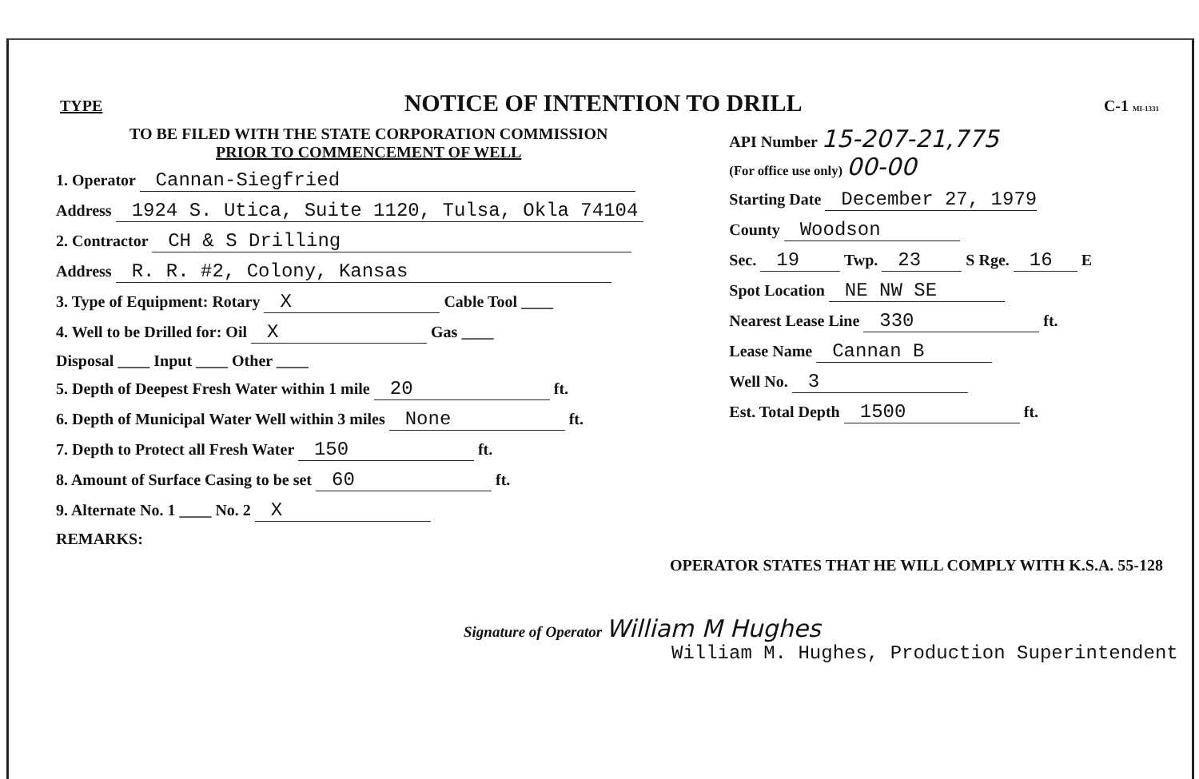TYPE NOTICE OF INTENTION TO DRILL C-1 MI-1331
TO BE FILED WITH THE STATE CORPORATION COMMISSION
PRIOR TO COMMENCEMENT OF WELL
1. Operator Cannan-Siegfried
Address 1924 S. Utica, Suite 1120, Tulsa, Okla 74104
2. Contractor CH & S Drilling
Address R. R. #2, Colony, Kansas
3. Type of Equipment: Rotary X Cable Tool ____
4. Well to be Drilled for: Oil X Gas ____
Disposal ____ Input ____ Other ____
5. Depth of Deepest Fresh Water within 1 mile 20 ft.
6. Depth of Municipal Water Well within 3 miles None ft.
7. Depth to Protect all Fresh Water 150 ft.
8. Amount of Surface Casing to be set 60 ft.
9. Alternate No. 1 ____ No. 2 X
REMARKS:
API Number 15-207-21,775
(For office use only) 00-00
Starting Date December 27, 1979
County Woodson
Sec. 19 Twp. 23 S Rge. 16 E
Spot Location NE NW SE
Nearest Lease Line 330 ft.
Lease Name Cannan B
Well No. 3
Est. Total Depth 1500 ft.
OPERATOR STATES THAT HE WILL COMPLY WITH K.S.A. 55-128
Signature of Operator William M Hughes
William M. Hughes, Production Superintendent